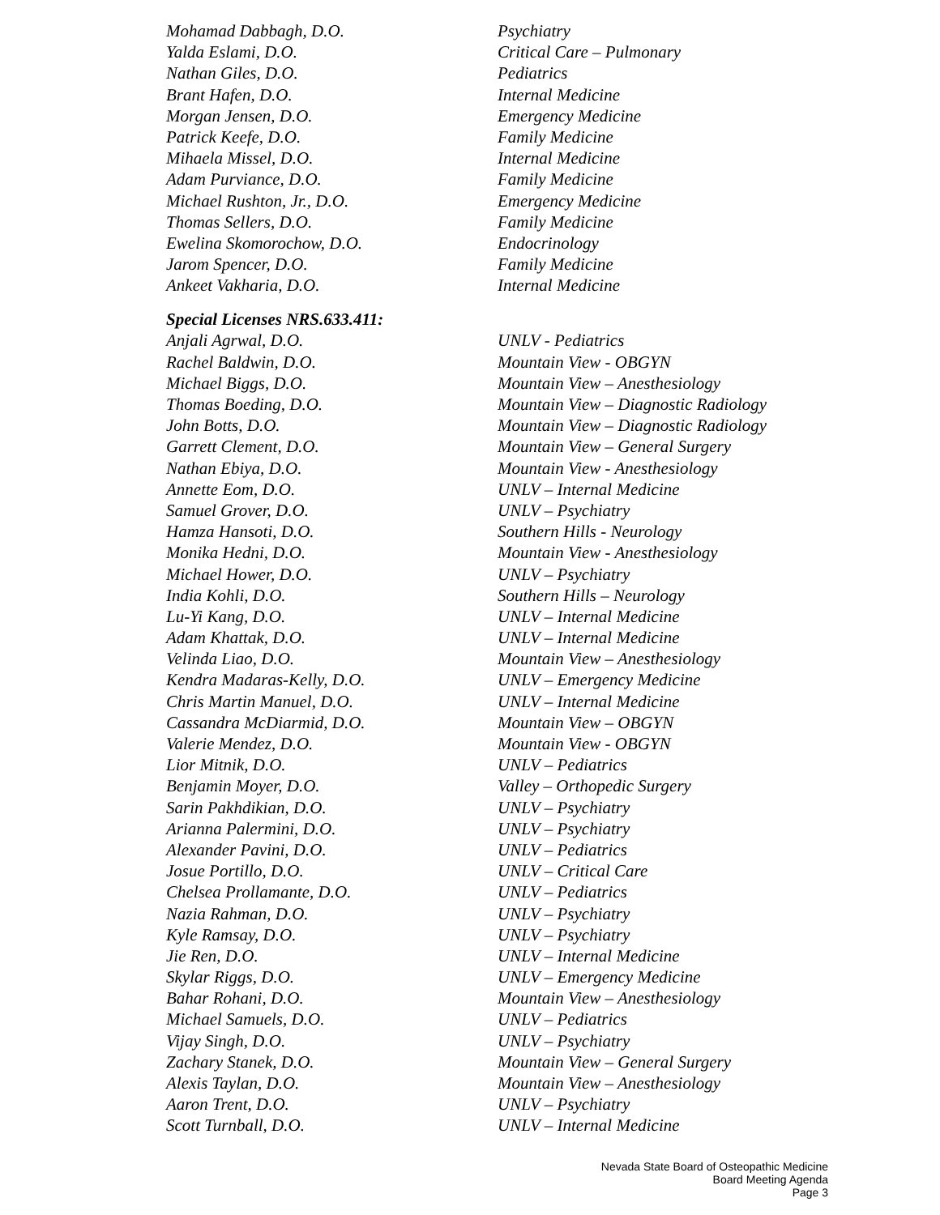| Mohamad Dabbagh, D.O. | Psychiatry |
| Yalda Eslami, D.O. | Critical Care – Pulmonary |
| Nathan Giles, D.O. | Pediatrics |
| Brant Hafen, D.O. | Internal Medicine |
| Morgan Jensen, D.O. | Emergency Medicine |
| Patrick Keefe, D.O. | Family Medicine |
| Mihaela Missel, D.O. | Internal Medicine |
| Adam Purviance, D.O. | Family Medicine |
| Michael Rushton, Jr., D.O. | Emergency Medicine |
| Thomas Sellers, D.O. | Family Medicine |
| Ewelina Skomorochow, D.O. | Endocrinology |
| Jarom Spencer, D.O. | Family Medicine |
| Ankeet Vakharia, D.O. | Internal Medicine |
Special Licenses NRS.633.411:
| Anjali Agrwal, D.O. | UNLV - Pediatrics |
| Rachel Baldwin, D.O. | Mountain View - OBGYN |
| Michael Biggs, D.O. | Mountain View – Anesthesiology |
| Thomas Boeding, D.O. | Mountain View – Diagnostic Radiology |
| John Botts, D.O. | Mountain View – Diagnostic Radiology |
| Garrett Clement, D.O. | Mountain View – General Surgery |
| Nathan Ebiya, D.O. | Mountain View - Anesthesiology |
| Annette Eom, D.O. | UNLV – Internal Medicine |
| Samuel Grover, D.O. | UNLV – Psychiatry |
| Hamza Hansoti, D.O. | Southern Hills - Neurology |
| Monika Hedni, D.O. | Mountain View - Anesthesiology |
| Michael Hower, D.O. | UNLV – Psychiatry |
| India Kohli, D.O. | Southern Hills – Neurology |
| Lu-Yi Kang, D.O. | UNLV – Internal Medicine |
| Adam Khattak, D.O. | UNLV – Internal Medicine |
| Velinda Liao, D.O. | Mountain View – Anesthesiology |
| Kendra Madaras-Kelly, D.O. | UNLV – Emergency Medicine |
| Chris Martin Manuel, D.O. | UNLV – Internal Medicine |
| Cassandra McDiarmid, D.O. | Mountain View – OBGYN |
| Valerie Mendez, D.O. | Mountain View - OBGYN |
| Lior Mitnik, D.O. | UNLV – Pediatrics |
| Benjamin Moyer, D.O. | Valley – Orthopedic Surgery |
| Sarin Pakhdikian, D.O. | UNLV – Psychiatry |
| Arianna Palermini, D.O. | UNLV – Psychiatry |
| Alexander Pavini, D.O. | UNLV – Pediatrics |
| Josue Portillo, D.O. | UNLV – Critical Care |
| Chelsea Prollamante, D.O. | UNLV – Pediatrics |
| Nazia Rahman, D.O. | UNLV – Psychiatry |
| Kyle Ramsay, D.O. | UNLV – Psychiatry |
| Jie Ren, D.O. | UNLV – Internal Medicine |
| Skylar Riggs, D.O. | UNLV – Emergency Medicine |
| Bahar Rohani, D.O. | Mountain View – Anesthesiology |
| Michael Samuels, D.O. | UNLV – Pediatrics |
| Vijay Singh, D.O. | UNLV – Psychiatry |
| Zachary Stanek, D.O. | Mountain View – General Surgery |
| Alexis Taylan, D.O. | Mountain View – Anesthesiology |
| Aaron Trent, D.O. | UNLV – Psychiatry |
| Scott Turnball, D.O. | UNLV – Internal Medicine |
Nevada State Board of Osteopathic Medicine
Board Meeting Agenda
Page 3